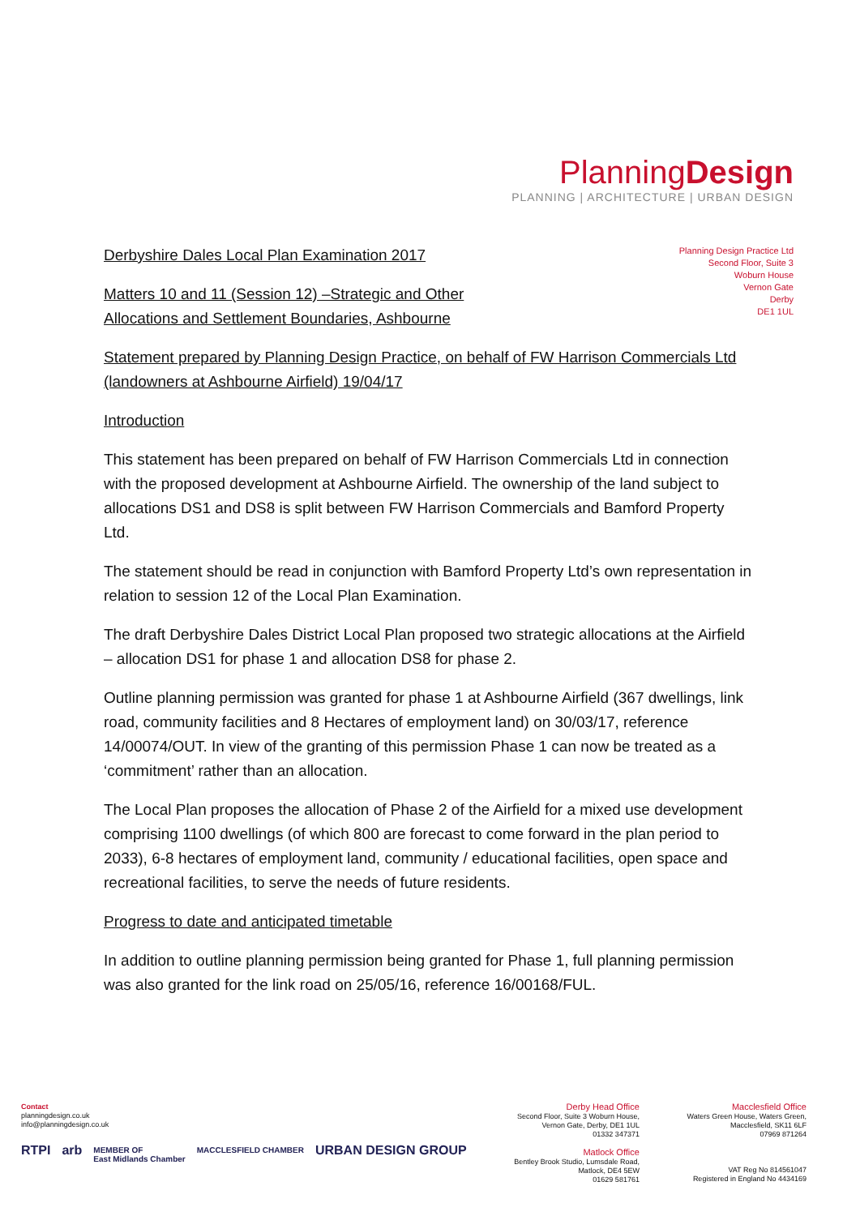PlanningDesign
PLANNING | ARCHITECTURE | URBAN DESIGN
Planning Design Practice Ltd
Second Floor, Suite 3
Woburn House
Vernon Gate
Derby
DE1 1UL
Derbyshire Dales Local Plan Examination 2017
Matters 10 and 11 (Session 12) –Strategic and Other
Allocations and Settlement Boundaries, Ashbourne
Statement prepared by Planning Design Practice, on behalf of FW Harrison Commercials Ltd (landowners at Ashbourne Airfield) 19/04/17
Introduction
This statement has been prepared on behalf of FW Harrison Commercials Ltd in connection with the proposed development at Ashbourne Airfield. The ownership of the land subject to allocations DS1 and DS8 is split between FW Harrison Commercials and Bamford Property Ltd.
The statement should be read in conjunction with Bamford Property Ltd’s own representation in relation to session 12 of the Local Plan Examination.
The draft Derbyshire Dales District Local Plan proposed two strategic allocations at the Airfield – allocation DS1 for phase 1 and allocation DS8 for phase 2.
Outline planning permission was granted for phase 1 at Ashbourne Airfield (367 dwellings, link road, community facilities and 8 Hectares of employment land) on 30/03/17, reference 14/00074/OUT. In view of the granting of this permission Phase 1 can now be treated as a ‘commitment’ rather than an allocation.
The Local Plan proposes the allocation of Phase 2 of the Airfield for a mixed use development comprising 1100 dwellings (of which 800 are forecast to come forward in the plan period to 2033), 6-8 hectares of employment land, community / educational facilities, open space and recreational facilities, to serve the needs of future residents.
Progress to date and anticipated timetable
In addition to outline planning permission being granted for Phase 1, full planning permission was also granted for the link road on 25/05/16, reference 16/00168/FUL.
Contact
planningdesign.co.uk
info@planningdesign.co.uk
RTPI arb MEMBER OF
East Midlands Chamber MACCLESFIELD CHAMBER URBAN DESIGN GROUP
Derby Head Office
Second Floor, Suite 3 Woburn House,
Vernon Gate, Derby, DE1 1UL
01332 347371
Matlock Office
Bentley Brook Studio, Lumsdale Road,
Matlock, DE4 5EW
01629 581761
Macclesfield Office
Waters Green House, Waters Green,
Macclesfield, SK11 6LF
07969 871264
VAT Reg No 814561047
Registered in England No 4434169